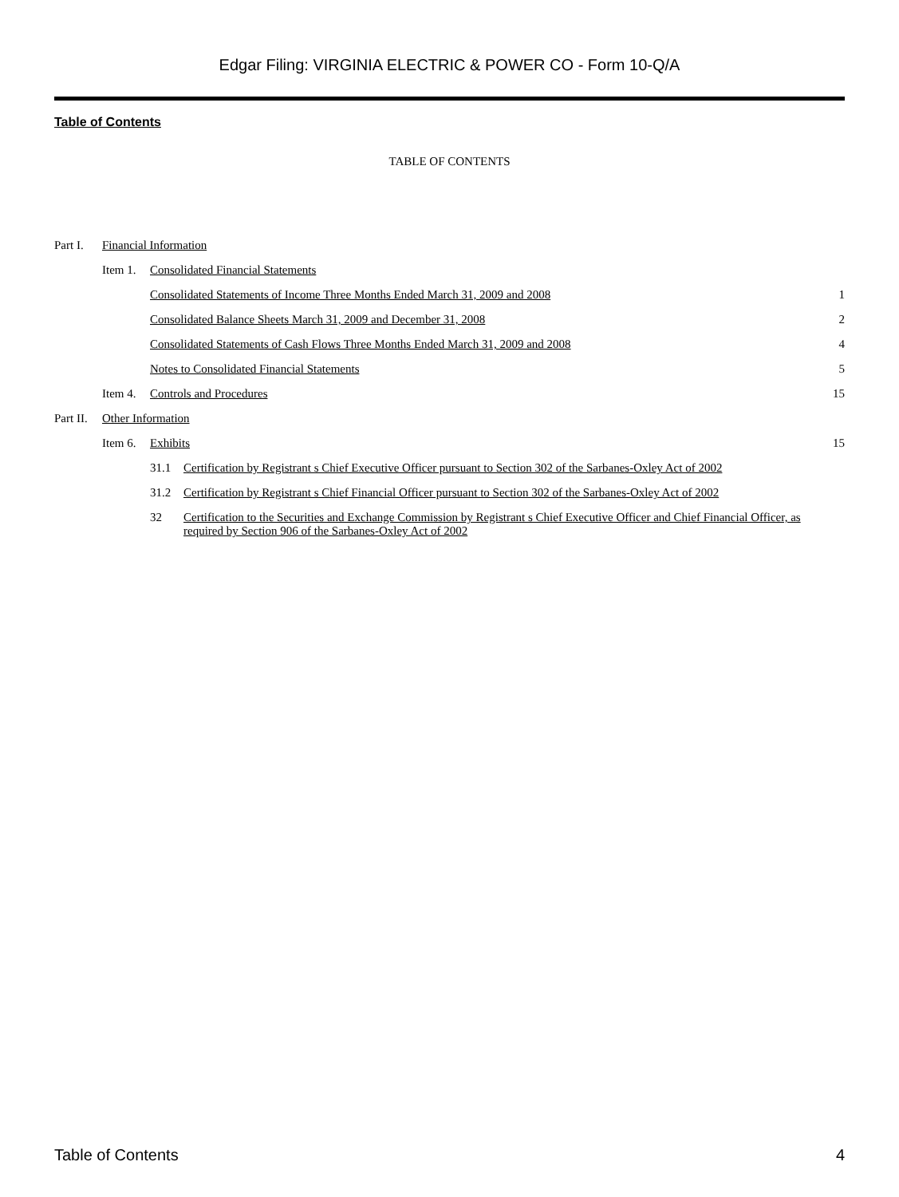Edgar Filing: VIRGINIA ELECTRIC & POWER CO - Form 10-Q/A
Table of Contents
TABLE OF CONTENTS
| Part I. | Financial Information | | | |
| | Item 1. | Consolidated Financial Statements | | |
| | | Consolidated Statements of Income Three Months Ended March 31, 2009 and 2008 | | 1 |
| | | Consolidated Balance Sheets March 31, 2009 and December 31, 2008 | | 2 |
| | | Consolidated Statements of Cash Flows Three Months Ended March 31, 2009 and 2008 | | 4 |
| | | Notes to Consolidated Financial Statements | | 5 |
| | Item 4. | Controls and Procedures | | 15 |
| Part II. | Other Information | | | |
| | Item 6. | Exhibits | | 15 |
| | | 31.1 | Certification by Registrant s Chief Executive Officer pursuant to Section 302 of the Sarbanes-Oxley Act of 2002 | |
| | | 31.2 | Certification by Registrant s Chief Financial Officer pursuant to Section 302 of the Sarbanes-Oxley Act of 2002 | |
| | | 32 | Certification to the Securities and Exchange Commission by Registrant s Chief Executive Officer and Chief Financial Officer, as required by Section 906 of the Sarbanes-Oxley Act of 2002 | |
Table of Contents 4